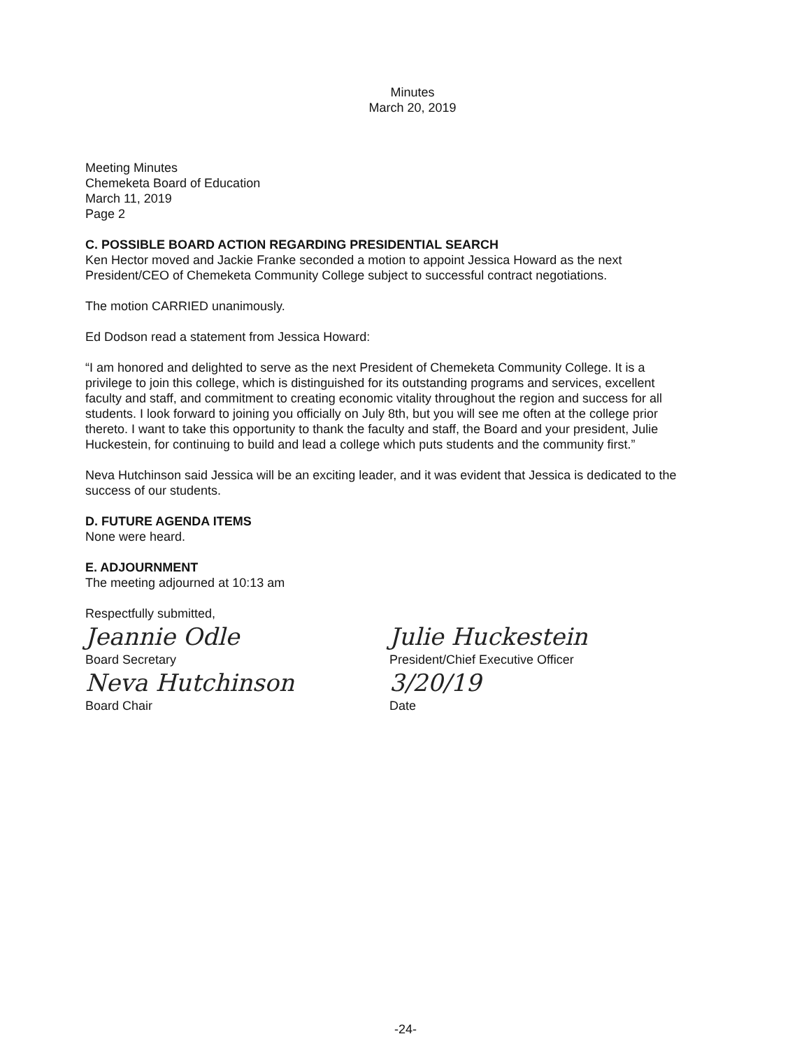Minutes
March 20, 2019
Meeting Minutes
Chemeketa Board of Education
March 11, 2019
Page 2
C. POSSIBLE BOARD ACTION REGARDING PRESIDENTIAL SEARCH
Ken Hector moved and Jackie Franke seconded a motion to appoint Jessica Howard as the next President/CEO of Chemeketa Community College subject to successful contract negotiations.
The motion CARRIED unanimously.
Ed Dodson read a statement from Jessica Howard:
“I am honored and delighted to serve as the next President of Chemeketa Community College. It is a privilege to join this college, which is distinguished for its outstanding programs and services, excellent faculty and staff, and commitment to creating economic vitality throughout the region and success for all students. I look forward to joining you officially on July 8th, but you will see me often at the college prior thereto. I want to take this opportunity to thank the faculty and staff, the Board and your president, Julie Huckestein, for continuing to build and lead a college which puts students and the community first.”
Neva Hutchinson said Jessica will be an exciting leader, and it was evident that Jessica is dedicated to the success of our students.
D. FUTURE AGENDA ITEMS
None were heard.
E. ADJOURNMENT
The meeting adjourned at 10:13 am
Respectfully submitted,
Jeannie Odle
Board Secretary
Neva Hutchinson
Board Chair
Julie Huckestein
President/Chief Executive Officer
3/20/19
Date
-24-